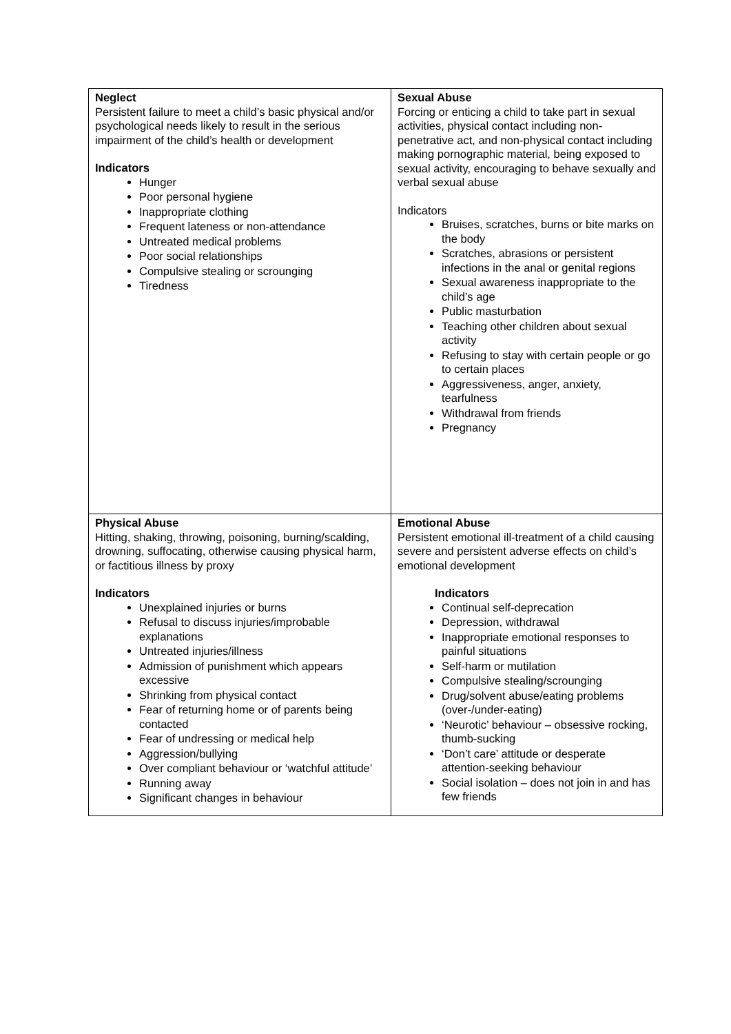| Neglect Persistent failure to meet a child’s basic physical and/or psychological needs likely to result in the serious impairment of the child’s health or development Indicators Hunger Poor personal hygiene Inappropriate clothing Frequent lateness or non-attendance Untreated medical problems Poor social relationships Compulsive stealing or scrounging Tiredness | Sexual Abuse Forcing or enticing a child to take part in sexual activities, physical contact including non-penetrative act, and non-physical contact including making pornographic material, being exposed to sexual activity, encouraging to behave sexually and verbal sexual abuse Indicators Bruises, scratches, burns or bite marks on the body Scratches, abrasions or persistent infections in the anal or genital regions Sexual awareness inappropriate to the child’s age Public masturbation Teaching other children about sexual activity Refusing to stay with certain people or go to certain places Aggressiveness, anger, anxiety, tearfulness Withdrawal from friends Pregnancy |
| Physical Abuse Hitting, shaking, throwing, poisoning, burning/scalding, drowning, suffocating, otherwise causing physical harm, or factitious illness by proxy Indicators Unexplained injuries or burns Refusal to discuss injuries/improbable explanations Untreated injuries/illness Admission of punishment which appears excessive Shrinking from physical contact Fear of returning home or of parents being contacted Fear of undressing or medical help Aggression/bullying Over compliant behaviour or ‘watchful attitude’ Running away Significant changes in behaviour | Emotional Abuse Persistent emotional ill-treatment of a child causing severe and persistent adverse effects on child’s emotional development Indicators Continual self-deprecation Depression, withdrawal Inappropriate emotional responses to painful situations Self-harm or mutilation Compulsive stealing/scrounging Drug/solvent abuse/eating problems (over-/under-eating) ‘Neurotic’ behaviour – obsessive rocking, thumb-sucking ‘Don’t care’ attitude or desperate attention-seeking behaviour Social isolation – does not join in and has few friends |